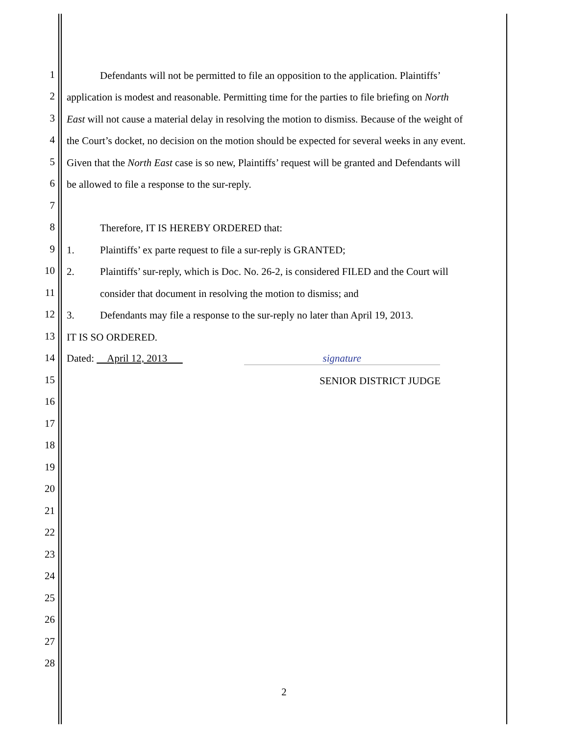1
Defendants will not be permitted to file an opposition to the application. Plaintiffs’
2
application is modest and reasonable. Permitting time for the parties to file briefing on North
3
East will not cause a material delay in resolving the motion to dismiss. Because of the weight of
4
the Court’s docket, no decision on the motion should be expected for several weeks in any event.
5
Given that the North East case is so new, Plaintiffs’ request will be granted and Defendants will
6
be allowed to file a response to the sur-reply.
7
8
Therefore, IT IS HEREBY ORDERED that:
9
1. Plaintiffs’ ex parte request to file a sur-reply is GRANTED;
10
2. Plaintiffs’ sur-reply, which is Doc. No. 26-2, is considered FILED and the Court will
11
consider that document in resolving the motion to dismiss; and
12
3. Defendants may file a response to the sur-reply no later than April 19, 2013.
13
IT IS SO ORDERED.
14
Dated: April 12, 2013 signature
15
SENIOR DISTRICT JUDGE
16
17
18
19
20
21
22
23
24
25
26
27
28
2